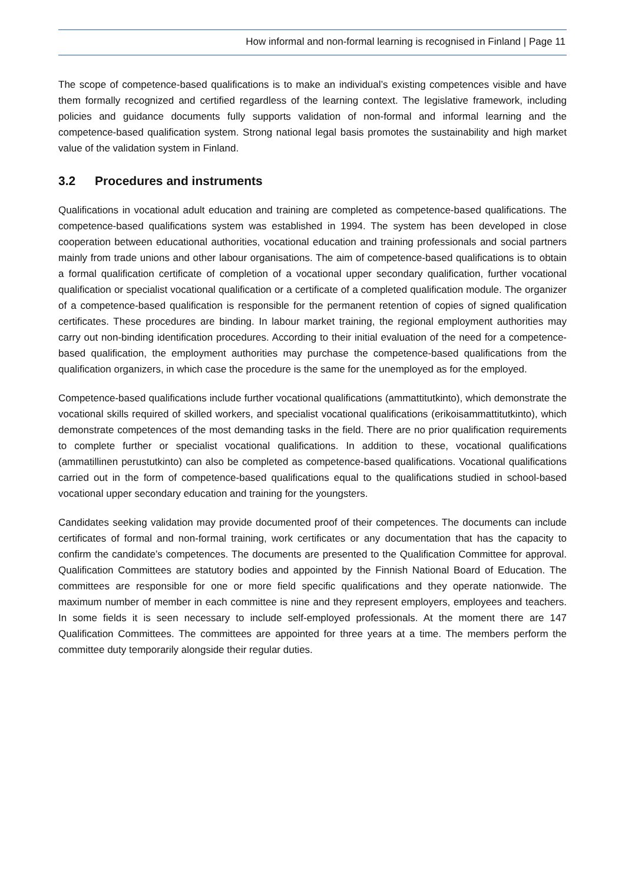How informal and non-formal learning is recognised in Finland | Page 11
The scope of competence-based qualifications is to make an individual’s existing competences visible and have them formally recognized and certified regardless of the learning context. The legislative framework, including policies and guidance documents fully supports validation of non-formal and informal learning and the competence-based qualification system. Strong national legal basis promotes the sustainability and high market value of the validation system in Finland.
3.2 Procedures and instruments
Qualifications in vocational adult education and training are completed as competence-based qualifications. The competence-based qualifications system was established in 1994. The system has been developed in close cooperation between educational authorities, vocational education and training professionals and social partners mainly from trade unions and other labour organisations. The aim of competence-based qualifications is to obtain a formal qualification certificate of completion of a vocational upper secondary qualification, further vocational qualification or specialist vocational qualification or a certificate of a completed qualification module. The organizer of a competence-based qualification is responsible for the permanent retention of copies of signed qualification certificates. These procedures are binding. In labour market training, the regional employment authorities may carry out non-binding identification procedures. According to their initial evaluation of the need for a competence-based qualification, the employment authorities may purchase the competence-based qualifications from the qualification organizers, in which case the procedure is the same for the unemployed as for the employed.
Competence-based qualifications include further vocational qualifications (ammattitutkinto), which demonstrate the vocational skills required of skilled workers, and specialist vocational qualifications (erikoisammattitutkinto), which demonstrate competences of the most demanding tasks in the field. There are no prior qualification requirements to complete further or specialist vocational qualifications. In addition to these, vocational qualifications (ammatillinen perustutkinto) can also be completed as competence-based qualifications. Vocational qualifications carried out in the form of competence-based qualifications equal to the qualifications studied in school-based vocational upper secondary education and training for the youngsters.
Candidates seeking validation may provide documented proof of their competences. The documents can include certificates of formal and non-formal training, work certificates or any documentation that has the capacity to confirm the candidate’s competences. The documents are presented to the Qualification Committee for approval. Qualification Committees are statutory bodies and appointed by the Finnish National Board of Education. The committees are responsible for one or more field specific qualifications and they operate nationwide. The maximum number of member in each committee is nine and they represent employers, employees and teachers. In some fields it is seen necessary to include self-employed professionals. At the moment there are 147 Qualification Committees. The committees are appointed for three years at a time. The members perform the committee duty temporarily alongside their regular duties.